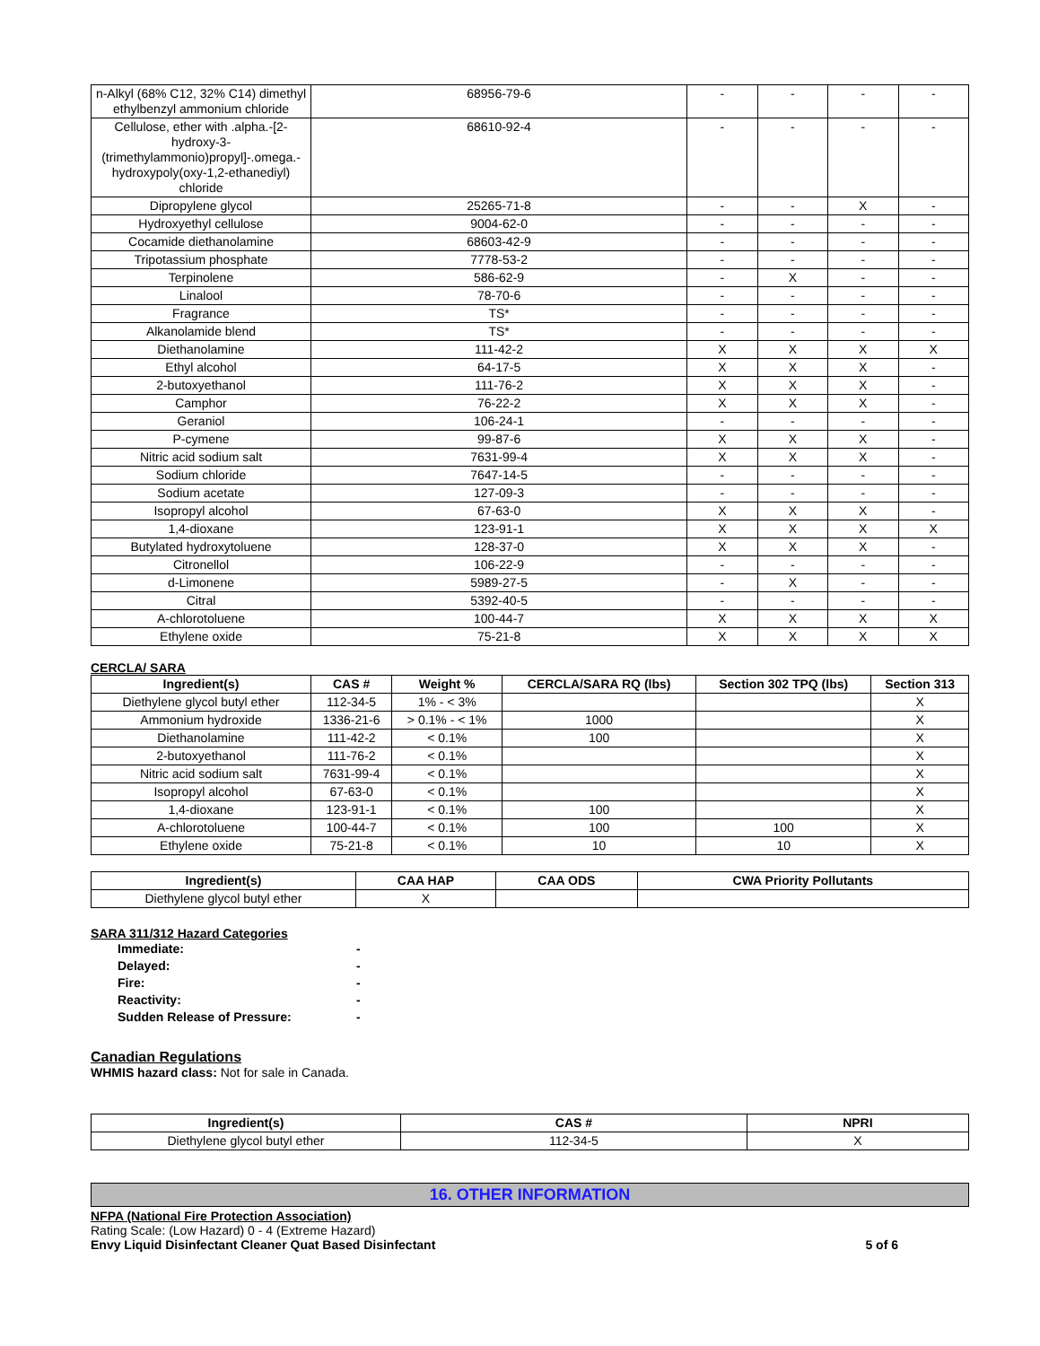| n-Alkyl (68% C12, 32% C14) dimethyl ethylbenzyl ammonium chloride | 68956-79-6 | - | - | - | - |
| Cellulose, ether with .alpha.-[2-hydroxy-3-(trimethylammonio)propyl]-.omega.-hydroxypoly(oxy-1,2-ethanediyl) chloride | 68610-92-4 | - | - | - | - |
| Dipropylene glycol | 25265-71-8 | - | - | X | - |
| Hydroxyethyl cellulose | 9004-62-0 | - | - | - | - |
| Cocamide diethanolamine | 68603-42-9 | - | - | - | - |
| Tripotassium phosphate | 7778-53-2 | - | - | - | - |
| Terpinolene | 586-62-9 | - | X | - | - |
| Linalool | 78-70-6 | - | - | - | - |
| Fragrance | TS* | - | - | - | - |
| Alkanolamide blend | TS* | - | - | - | - |
| Diethanolamine | 111-42-2 | X | X | X | X |
| Ethyl alcohol | 64-17-5 | X | X | X | - |
| 2-butoxyethanol | 111-76-2 | X | X | X | - |
| Camphor | 76-22-2 | X | X | X | - |
| Geraniol | 106-24-1 | - | - | - | - |
| P-cymene | 99-87-6 | X | X | X | - |
| Nitric acid sodium salt | 7631-99-4 | X | X | X | - |
| Sodium chloride | 7647-14-5 | - | - | - | - |
| Sodium acetate | 127-09-3 | - | - | - | - |
| Isopropyl alcohol | 67-63-0 | X | X | X | - |
| 1,4-dioxane | 123-91-1 | X | X | X | X |
| Butylated hydroxytoluene | 128-37-0 | X | X | X | - |
| Citronellol | 106-22-9 | - | - | - | - |
| d-Limonene | 5989-27-5 | - | X | - | - |
| Citral | 5392-40-5 | - | - | - | - |
| A-chlorotoluene | 100-44-7 | X | X | X | X |
| Ethylene oxide | 75-21-8 | X | X | X | X |
CERCLA/ SARA
| Ingredient(s) | CAS # | Weight % | CERCLA/SARA RQ (lbs) | Section 302 TPQ (lbs) | Section 313 |
| --- | --- | --- | --- | --- | --- |
| Diethylene glycol butyl ether | 112-34-5 | 1% - < 3% | | | X |
| Ammonium hydroxide | 1336-21-6 | > 0.1% - < 1% | 1000 | | X |
| Diethanolamine | 111-42-2 | < 0.1% | 100 | | X |
| 2-butoxyethanol | 111-76-2 | < 0.1% | | | X |
| Nitric acid sodium salt | 7631-99-4 | < 0.1% | | | X |
| Isopropyl alcohol | 67-63-0 | < 0.1% | | | X |
| 1,4-dioxane | 123-91-1 | < 0.1% | 100 | | X |
| A-chlorotoluene | 100-44-7 | < 0.1% | 100 | 100 | X |
| Ethylene oxide | 75-21-8 | < 0.1% | 10 | 10 | X |
| Ingredient(s) | CAA HAP | CAA ODS | CWA Priority Pollutants |
| --- | --- | --- | --- |
| Diethylene glycol butyl ether | X | | |
SARA 311/312 Hazard Categories
Immediate: -
Delayed: -
Fire: -
Reactivity: -
Sudden Release of Pressure: -
Canadian Regulations
WHMIS hazard class: Not for sale in Canada.
| Ingredient(s) | CAS # | NPRI |
| --- | --- | --- |
| Diethylene glycol butyl ether | 112-34-5 | X |
16. OTHER INFORMATION
NFPA (National Fire Protection Association)
Rating Scale: (Low Hazard) 0 - 4 (Extreme Hazard)
Envy Liquid Disinfectant Cleaner Quat Based Disinfectant 5 of 6